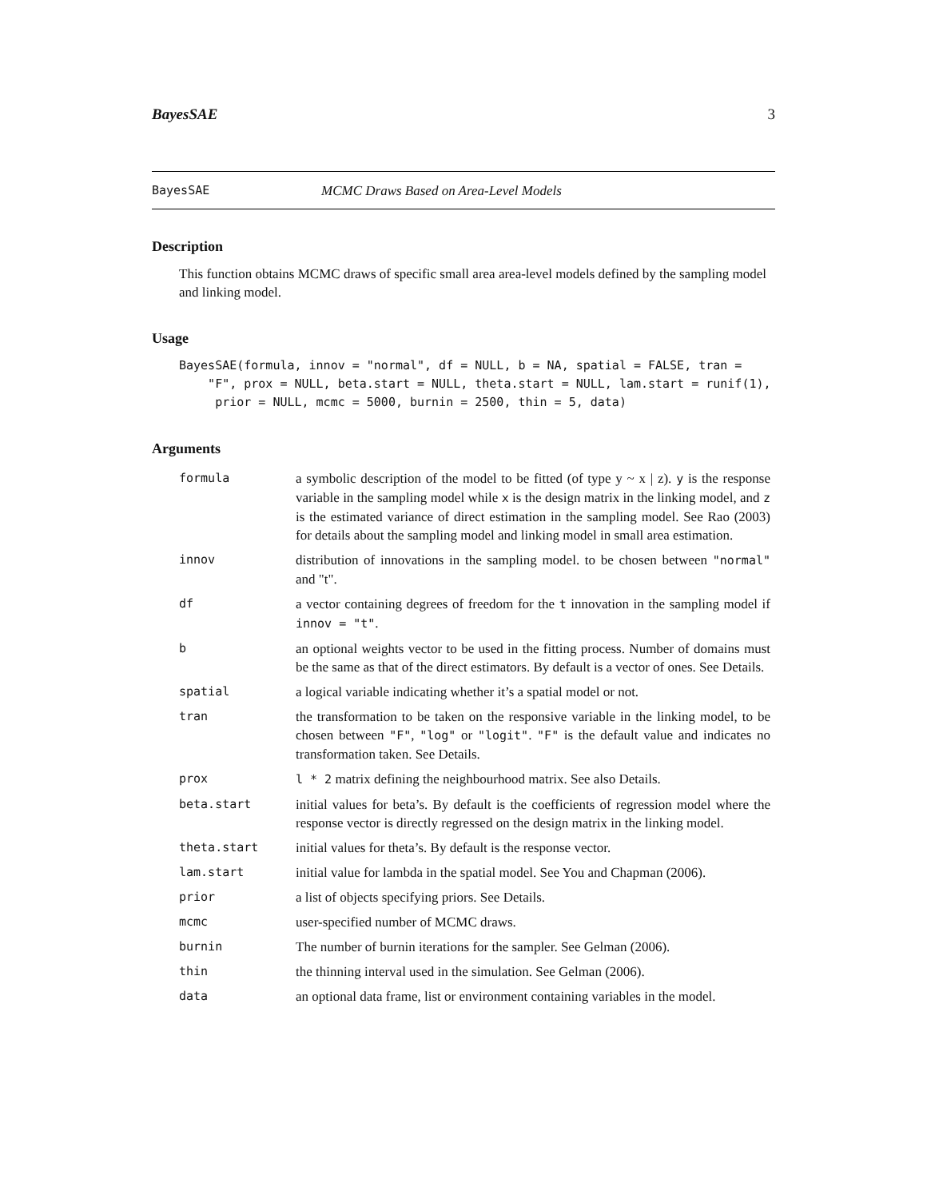BayesSAE 3
BayesSAE MCMC Draws Based on Area-Level Models
Description
This function obtains MCMC draws of specific small area area-level models defined by the sampling model and linking model.
Usage
BayesSAE(formula, innov = "normal", df = NULL, b = NA, spatial = FALSE, tran =
    "F", prox = NULL, beta.start = NULL, theta.start = NULL, lam.start = runif(1),
     prior = NULL, mcmc = 5000, burnin = 2500, thin = 5, data)
Arguments
| formula | a symbolic description of the model to be fitted (of type y ~ x / z). y is the response variable in the sampling model while x is the design matrix in the linking model, and z is the estimated variance of direct estimation in the sampling model. See Rao (2003) for details about the sampling model and linking model in small area estimation. |
| innov | distribution of innovations in the sampling model. to be chosen between "normal" and "t". |
| df | a vector containing degrees of freedom for the t innovation in the sampling model if innov = "t" . |
| b | an optional weights vector to be used in the fitting process. Number of domains must be the same as that of the direct estimators. By default is a vector of ones. See Details. |
| spatial | a logical variable indicating whether it’s a spatial model or not. |
| tran | the transformation to be taken on the responsive variable in the linking model, to be chosen between "F" , "log" or "logit" . "F" is the default value and indicates no transformation taken. See Details. |
| prox | l * 2 matrix defining the neighbourhood matrix. See also Details. |
| beta.start | initial values for beta’s. By default is the coefficients of regression model where the response vector is directly regressed on the design matrix in the linking model. |
| theta.start | initial values for theta’s. By default is the response vector. |
| lam.start | initial value for lambda in the spatial model. See You and Chapman (2006). |
| prior | a list of objects specifying priors. See Details. |
| mcmc | user-specified number of MCMC draws. |
| burnin | The number of burnin iterations for the sampler. See Gelman (2006). |
| thin | the thinning interval used in the simulation. See Gelman (2006). |
| data | an optional data frame, list or environment containing variables in the model. |